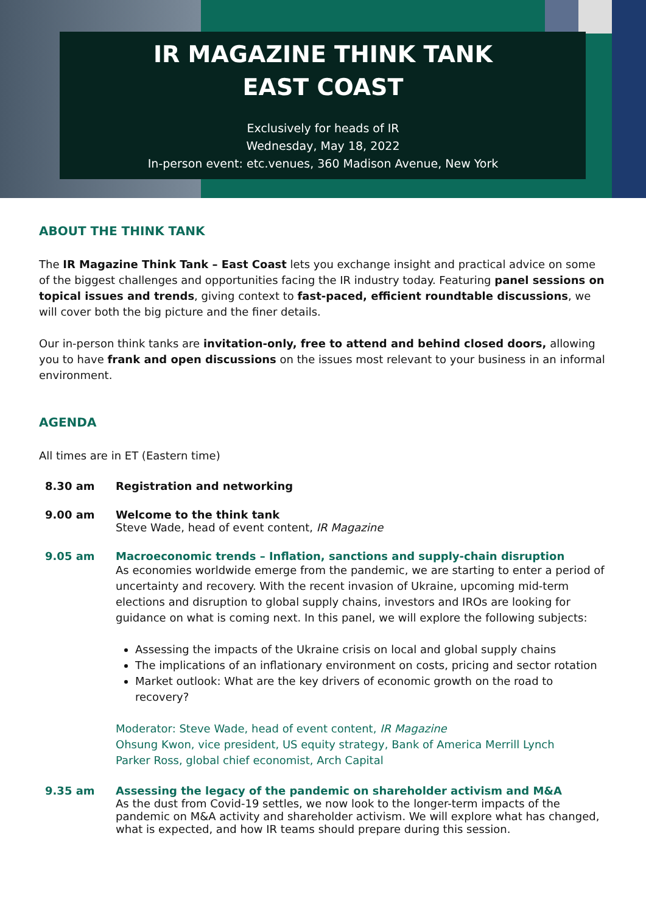IR MAGAZINE THINK TANK
EAST COAST
Exclusively for heads of IR
Wednesday, May 18, 2022
In-person event: etc.venues, 360 Madison Avenue, New York
ABOUT THE THINK TANK
The IR Magazine Think Tank – East Coast lets you exchange insight and practical advice on some of the biggest challenges and opportunities facing the IR industry today. Featuring panel sessions on topical issues and trends, giving context to fast-paced, efficient roundtable discussions, we will cover both the big picture and the finer details.
Our in-person think tanks are invitation-only, free to attend and behind closed doors, allowing you to have frank and open discussions on the issues most relevant to your business in an informal environment.
AGENDA
All times are in ET (Eastern time)
8.30 am Registration and networking
9.00 am Welcome to the think tank
Steve Wade, head of event content, IR Magazine
9.05 am Macroeconomic trends – Inflation, sanctions and supply-chain disruption
As economies worldwide emerge from the pandemic, we are starting to enter a period of uncertainty and recovery. With the recent invasion of Ukraine, upcoming mid-term elections and disruption to global supply chains, investors and IROs are looking for guidance on what is coming next. In this panel, we will explore the following subjects:
Assessing the impacts of the Ukraine crisis on local and global supply chains
The implications of an inflationary environment on costs, pricing and sector rotation
Market outlook: What are the key drivers of economic growth on the road to recovery?
Moderator: Steve Wade, head of event content, IR Magazine
Ohsung Kwon, vice president, US equity strategy, Bank of America Merrill Lynch
Parker Ross, global chief economist, Arch Capital
9.35 am Assessing the legacy of the pandemic on shareholder activism and M&A
As the dust from Covid-19 settles, we now look to the longer-term impacts of the pandemic on M&A activity and shareholder activism. We will explore what has changed, what is expected, and how IR teams should prepare during this session.